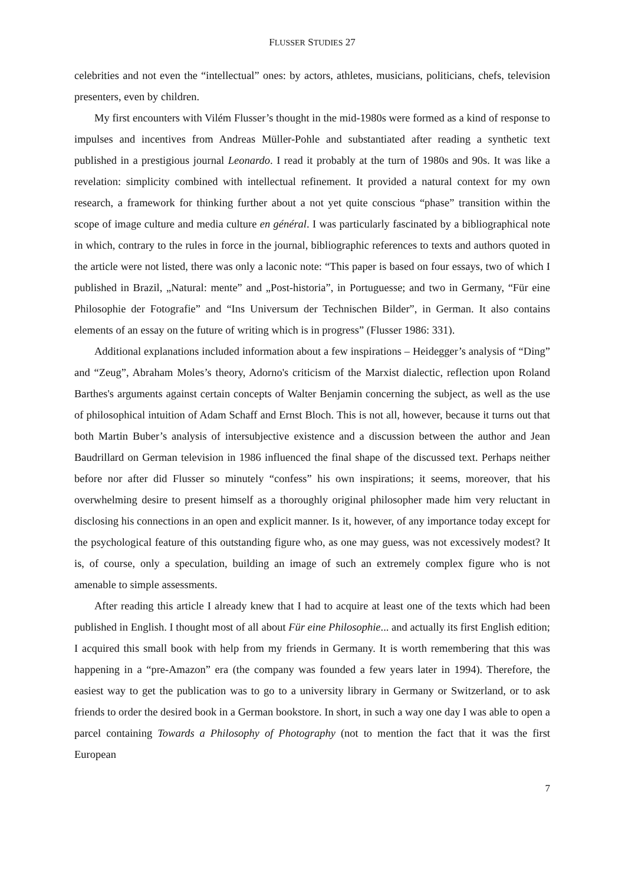FLUSSER STUDIES 27
celebrities and not even the “intellectual” ones: by actors, athletes, musicians, politicians, chefs, television presenters, even by children.
My first encounters with Vilém Flusser’s thought in the mid-1980s were formed as a kind of response to impulses and incentives from Andreas Müller-Pohle and substantiated after reading a synthetic text published in a prestigious journal Leonardo. I read it probably at the turn of 1980s and 90s. It was like a revelation: simplicity combined with intellectual refinement. It provided a natural context for my own research, a framework for thinking further about a not yet quite conscious “phase” transition within the scope of image culture and media culture en général. I was particularly fascinated by a bibliographical note in which, contrary to the rules in force in the journal, bibliographic references to texts and authors quoted in the article were not listed, there was only a laconic note: “This paper is based on four essays, two of which I published in Brazil, „Natural: mente” and „Post-historia”, in Portuguesse; and two in Germany, “Für eine Philosophie der Fotografie” and “Ins Universum der Technischen Bilder”, in German. It also contains elements of an essay on the future of writing which is in progress” (Flusser 1986: 331).
Additional explanations included information about a few inspirations – Heidegger’s analysis of “Ding” and “Zeug”, Abraham Moles’s theory, Adorno's criticism of the Marxist dialectic, reflection upon Roland Barthes's arguments against certain concepts of Walter Benjamin concerning the subject, as well as the use of philosophical intuition of Adam Schaff and Ernst Bloch. This is not all, however, because it turns out that both Martin Buber’s analysis of intersubjective existence and a discussion between the author and Jean Baudrillard on German television in 1986 influenced the final shape of the discussed text. Perhaps neither before nor after did Flusser so minutely “confess” his own inspirations; it seems, moreover, that his overwhelming desire to present himself as a thoroughly original philosopher made him very reluctant in disclosing his connections in an open and explicit manner. Is it, however, of any importance today except for the psychological feature of this outstanding figure who, as one may guess, was not excessively modest? It is, of course, only a speculation, building an image of such an extremely complex figure who is not amenable to simple assessments.
After reading this article I already knew that I had to acquire at least one of the texts which had been published in English. I thought most of all about Für eine Philosophie... and actually its first English edition; I acquired this small book with help from my friends in Germany. It is worth remembering that this was happening in a “pre-Amazon” era (the company was founded a few years later in 1994). Therefore, the easiest way to get the publication was to go to a university library in Germany or Switzerland, or to ask friends to order the desired book in a German bookstore. In short, in such a way one day I was able to open a parcel containing Towards a Philosophy of Photography (not to mention the fact that it was the first European
7